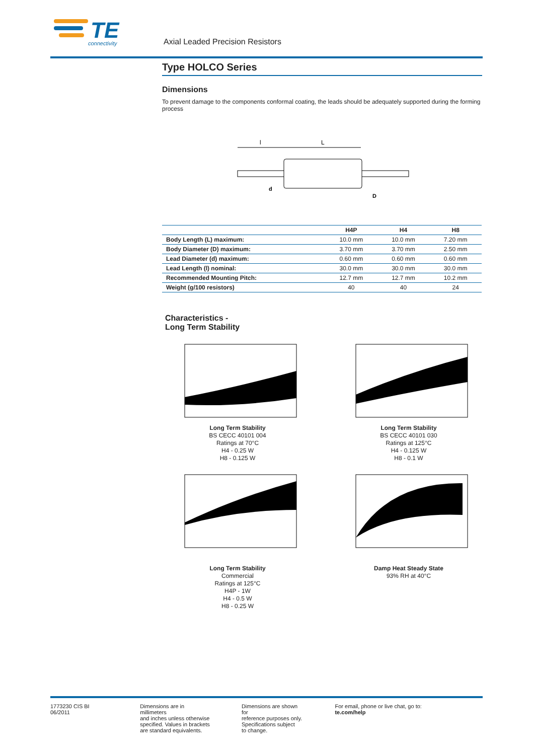TE
connectivity
Axial Leaded Precision Resistors
Type HOLCO Series
Dimensions
To prevent damage to the components conformal coating, the leads should be adequately supported during the forming process
l
L
d
D
| | H4P | H4 | H8 |
| --- | --- | --- | --- |
| Body Length (L) maximum: | 10.0 mm | 10.0 mm | 7.20 mm |
| Body Diameter (D) maximum: | 3.70 mm | 3.70 mm | 2.50 mm |
| Lead Diameter (d) maximum: | 0.60 mm | 0.60 mm | 0.60 mm |
| Lead Length (l) nominal: | 30.0 mm | 30.0 mm | 30.0 mm |
| Recommended Mounting Pitch: | 12.7 mm | 12.7 mm | 10.2 mm |
| Weight (g/100 resistors) | 40 | 40 | 24 |
Characteristics -
Long Term Stability
Long Term Stability
BS CECC 40101 004
Ratings at 70°C
H4 - 0.25 W
H8 - 0.125 W
Long Term Stability
BS CECC 40101 030
Ratings at 125°C
H4 - 0.125 W
H8 - 0.1 W
Long Term Stability
Commercial
Ratings at 125°C
H4P - 1W
H4 - 0.5 W
H8 - 0.25 W
Damp Heat Steady State
93% RH at 40°C
1773230 CIS BI 06/2011 Dimensions are in millimeters
and inches unless otherwise
specified. Values in brackets
are standard equivalents.
Dimensions are shown for
reference purposes only.
Specifications subject
to change.
For email, phone or live chat, go to: te.com/help